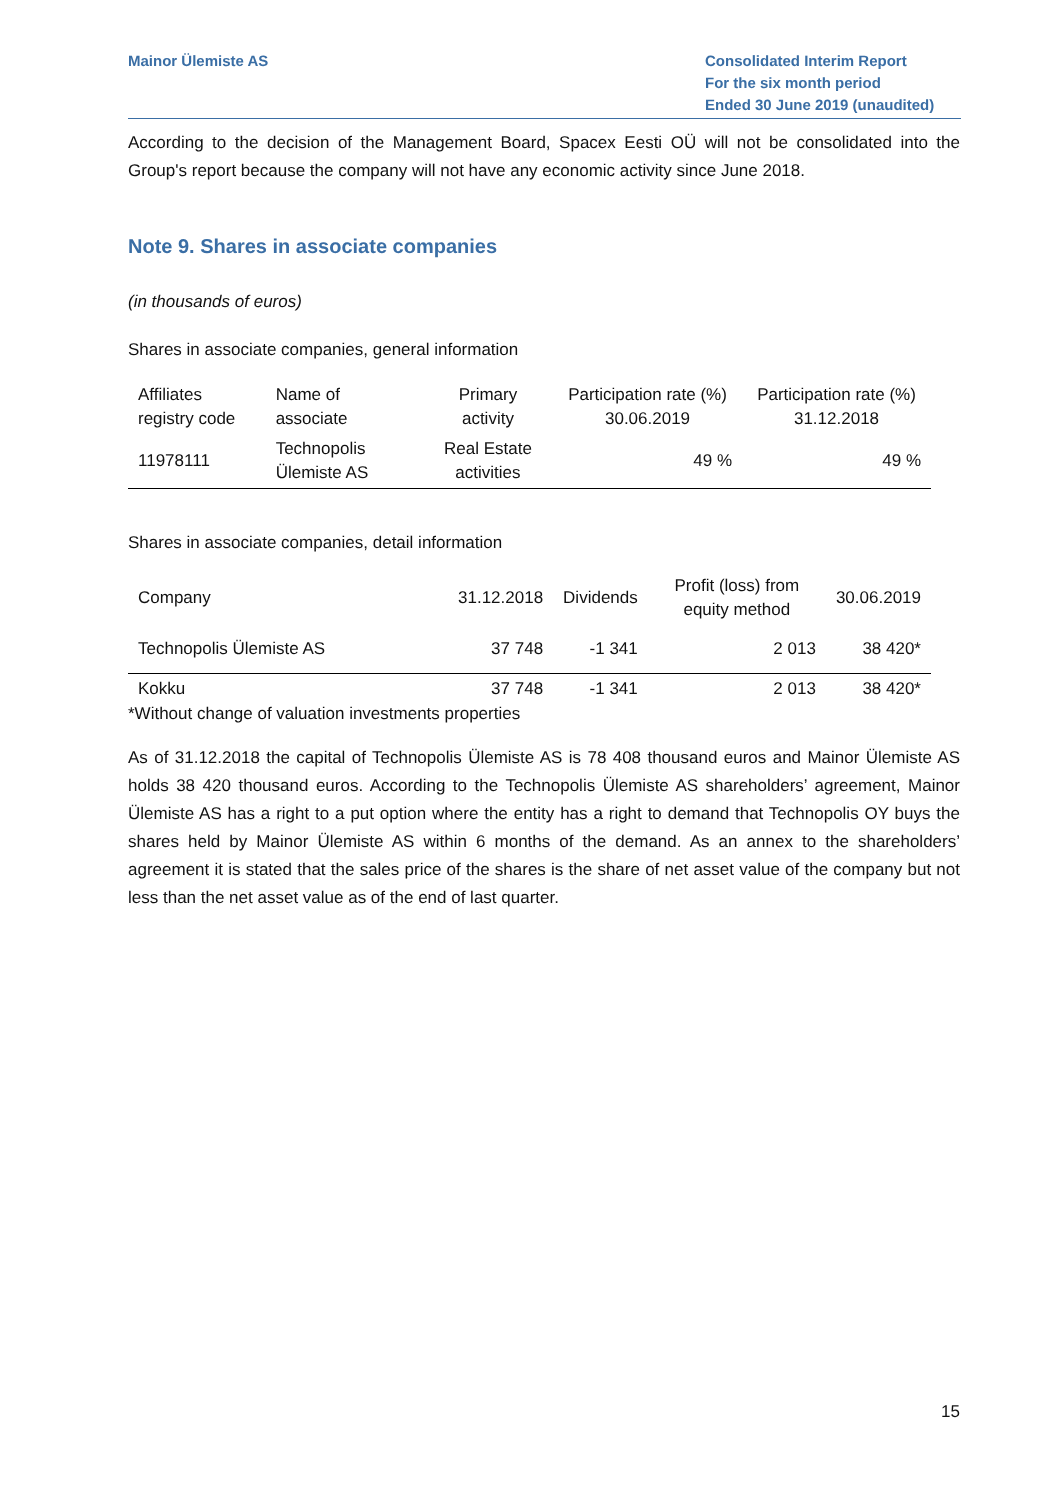Mainor Ülemiste AS Consolidated Interim Report
For the six month period
Ended 30 June 2019 (unaudited)
According to the decision of the Management Board, Spacex Eesti OÜ will not be consolidated into the Group's report because the company will not have any economic activity since June 2018.
Note 9. Shares in associate companies
(in thousands of euros)
Shares in associate companies, general information
| Affiliates registry code | Name of associate | Primary activity | Participation rate (%) 30.06.2019 | Participation rate (%) 31.12.2018 |
| --- | --- | --- | --- | --- |
| 11978111 | Technopolis Ülemiste AS | Real Estate activities | 49 % | 49 % |
Shares in associate companies, detail information
| Company | 31.12.2018 | Dividends | Profit (loss) from equity method | 30.06.2019 |
| --- | --- | --- | --- | --- |
| Technopolis Ülemiste AS | 37 748 | -1 341 | 2 013 | 38 420* |
| Kokku | 37 748 | -1 341 | 2 013 | 38 420* |
*Without change of valuation investments properties
As of 31.12.2018 the capital of Technopolis Ülemiste AS is 78 408 thousand euros and Mainor Ülemiste AS holds 38 420 thousand euros. According to the Technopolis Ülemiste AS shareholders’ agreement, Mainor Ülemiste AS has a right to a put option where the entity has a right to demand that Technopolis OY buys the shares held by Mainor Ülemiste AS within 6 months of the demand. As an annex to the shareholders’ agreement it is stated that the sales price of the shares is the share of net asset value of the company but not less than the net asset value as of the end of last quarter.
15